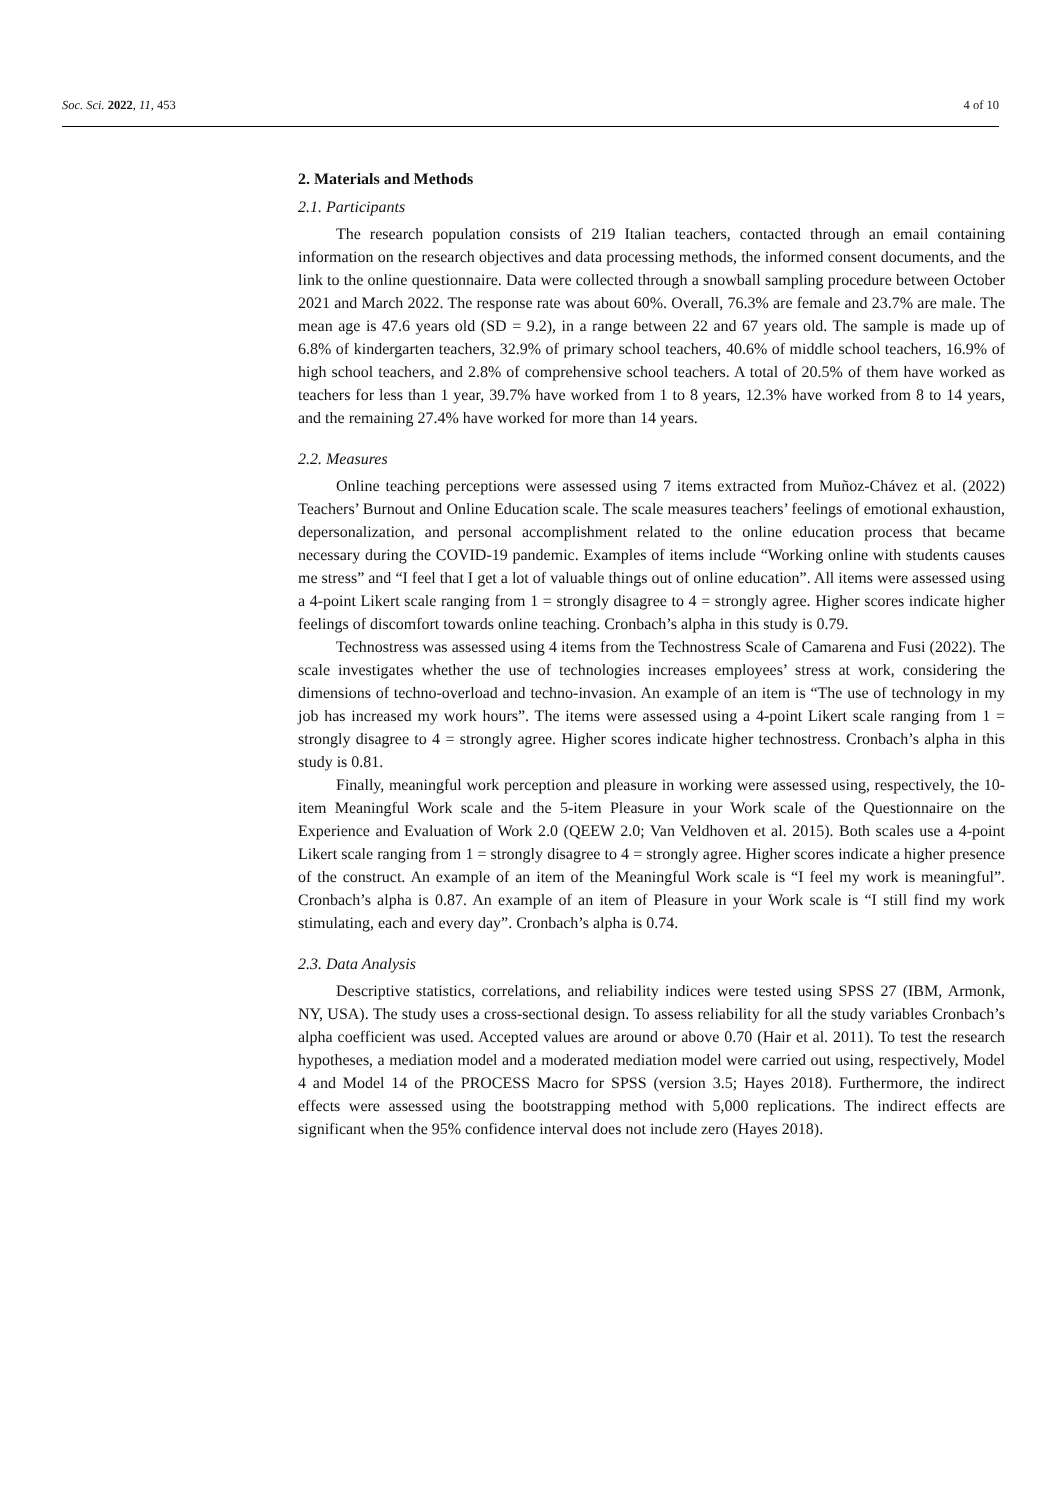Soc. Sci. 2022, 11, 453 4 of 10
2. Materials and Methods
2.1. Participants
The research population consists of 219 Italian teachers, contacted through an email containing information on the research objectives and data processing methods, the informed consent documents, and the link to the online questionnaire. Data were collected through a snowball sampling procedure between October 2021 and March 2022. The response rate was about 60%. Overall, 76.3% are female and 23.7% are male. The mean age is 47.6 years old (SD = 9.2), in a range between 22 and 67 years old. The sample is made up of 6.8% of kindergarten teachers, 32.9% of primary school teachers, 40.6% of middle school teachers, 16.9% of high school teachers, and 2.8% of comprehensive school teachers. A total of 20.5% of them have worked as teachers for less than 1 year, 39.7% have worked from 1 to 8 years, 12.3% have worked from 8 to 14 years, and the remaining 27.4% have worked for more than 14 years.
2.2. Measures
Online teaching perceptions were assessed using 7 items extracted from Muñoz-Chávez et al. (2022) Teachers’ Burnout and Online Education scale. The scale measures teachers’ feelings of emotional exhaustion, depersonalization, and personal accomplishment related to the online education process that became necessary during the COVID-19 pandemic. Examples of items include “Working online with students causes me stress” and “I feel that I get a lot of valuable things out of online education”. All items were assessed using a 4-point Likert scale ranging from 1 = strongly disagree to 4 = strongly agree. Higher scores indicate higher feelings of discomfort towards online teaching. Cronbach’s alpha in this study is 0.79.
Technostress was assessed using 4 items from the Technostress Scale of Camarena and Fusi (2022). The scale investigates whether the use of technologies increases employees’ stress at work, considering the dimensions of techno-overload and techno-invasion. An example of an item is “The use of technology in my job has increased my work hours”. The items were assessed using a 4-point Likert scale ranging from 1 = strongly disagree to 4 = strongly agree. Higher scores indicate higher technostress. Cronbach’s alpha in this study is 0.81.
Finally, meaningful work perception and pleasure in working were assessed using, respectively, the 10-item Meaningful Work scale and the 5-item Pleasure in your Work scale of the Questionnaire on the Experience and Evaluation of Work 2.0 (QEEW 2.0; Van Veldhoven et al. 2015). Both scales use a 4-point Likert scale ranging from 1 = strongly disagree to 4 = strongly agree. Higher scores indicate a higher presence of the construct. An example of an item of the Meaningful Work scale is “I feel my work is meaningful”. Cronbach’s alpha is 0.87. An example of an item of Pleasure in your Work scale is “I still find my work stimulating, each and every day”. Cronbach’s alpha is 0.74.
2.3. Data Analysis
Descriptive statistics, correlations, and reliability indices were tested using SPSS 27 (IBM, Armonk, NY, USA). The study uses a cross-sectional design. To assess reliability for all the study variables Cronbach’s alpha coefficient was used. Accepted values are around or above 0.70 (Hair et al. 2011). To test the research hypotheses, a mediation model and a moderated mediation model were carried out using, respectively, Model 4 and Model 14 of the PROCESS Macro for SPSS (version 3.5; Hayes 2018). Furthermore, the indirect effects were assessed using the bootstrapping method with 5,000 replications. The indirect effects are significant when the 95% confidence interval does not include zero (Hayes 2018).